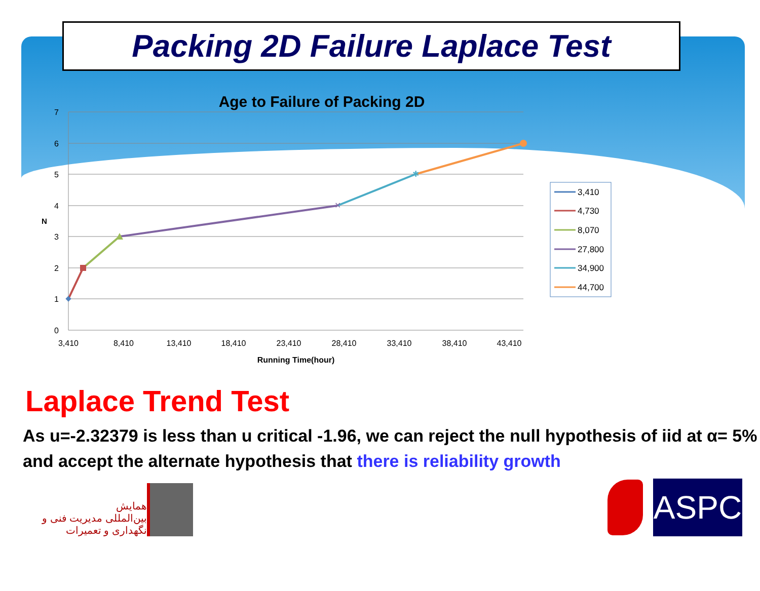Packing 2D Failure Laplace Test
Age to Failure of Packing 2D
7
6
5
4
3
2
1
0
N
3,410
8,410
13,410
18,410
23,410
28,410
33,410
38,410
43,410
Running Time(hour)
✕
✱
3,410
4,730
8,070
27,800
34,900
44,700
Laplace Trend Test
As u=-2.32379 is less than u critical -1.96, we can reject the null hypothesis of iid at α= 5% and accept the alternate hypothesis that there is reliability growth
همایش
بین‌المللی مدیریت فنی و نگهداری و تعمیرات
ASPC